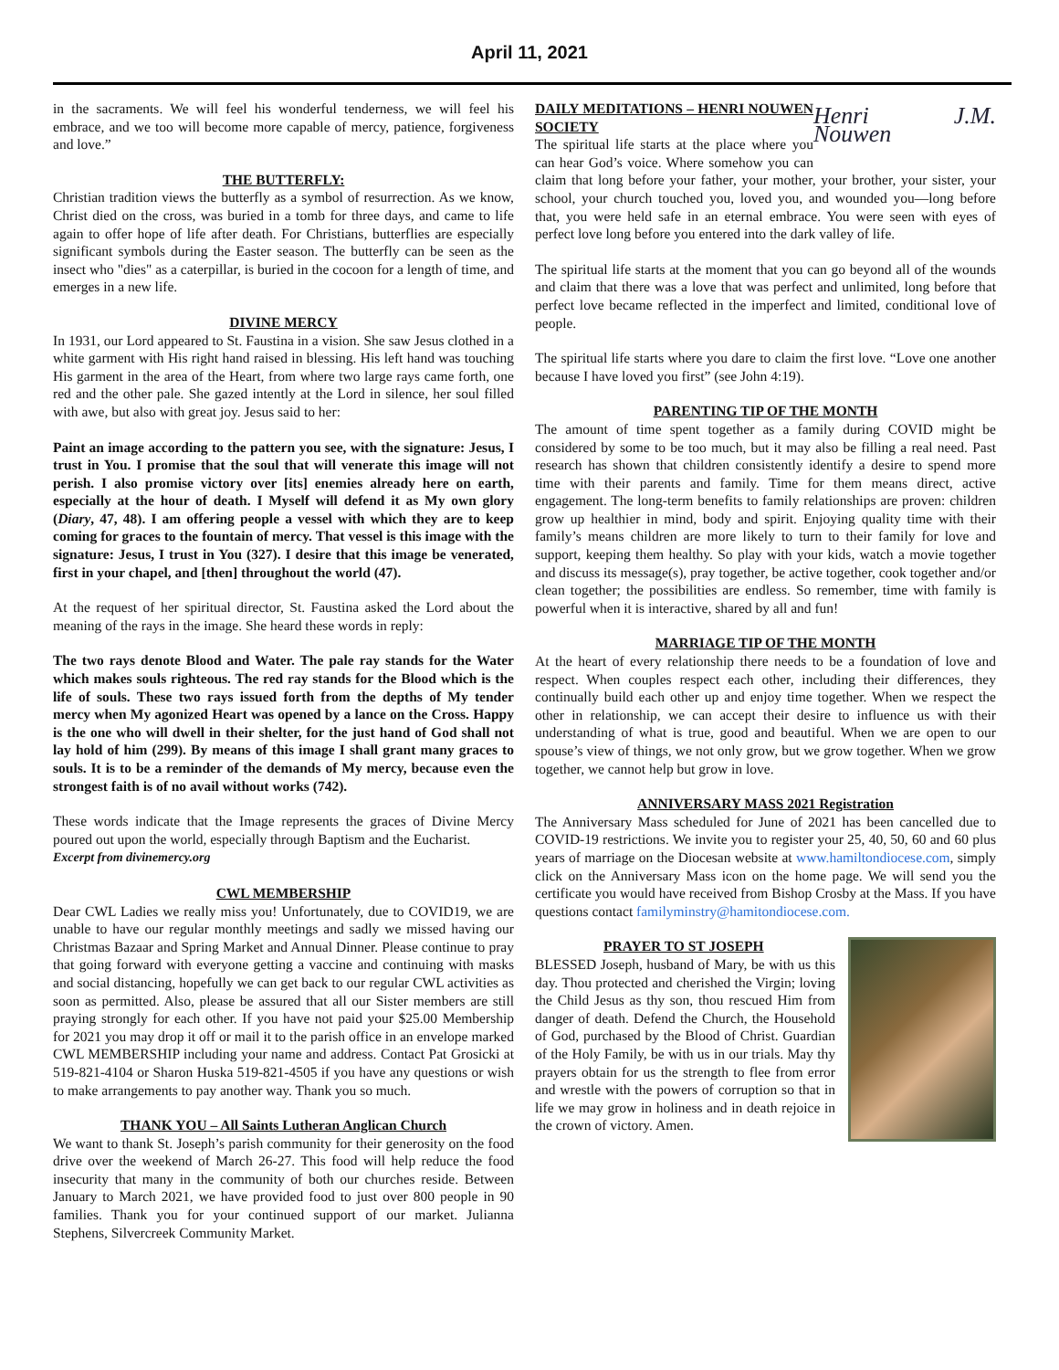April 11, 2021
in the sacraments. We will feel his wonderful tenderness, we will feel his embrace, and we too will become more capable of mercy, patience, forgiveness and love.”
THE BUTTERFLY:
Christian tradition views the butterfly as a symbol of resurrection. As we know, Christ died on the cross, was buried in a tomb for three days, and came to life again to offer hope of life after death. For Christians, butterflies are especially significant symbols during the Easter season. The butterfly can be seen as the insect who "dies" as a caterpillar, is buried in the cocoon for a length of time, and emerges in a new life.
DIVINE MERCY
In 1931, our Lord appeared to St. Faustina in a vision. She saw Jesus clothed in a white garment with His right hand raised in blessing. His left hand was touching His garment in the area of the Heart, from where two large rays came forth, one red and the other pale. She gazed intently at the Lord in silence, her soul filled with awe, but also with great joy. Jesus said to her:
Paint an image according to the pattern you see, with the signature: Jesus, I trust in You. I promise that the soul that will venerate this image will not perish. I also promise victory over [its] enemies already here on earth, especially at the hour of death. I Myself will defend it as My own glory (Diary, 47, 48). I am offering people a vessel with which they are to keep coming for graces to the fountain of mercy. That vessel is this image with the signature: Jesus, I trust in You (327). I desire that this image be venerated, first in your chapel, and [then] throughout the world (47).
At the request of her spiritual director, St. Faustina asked the Lord about the meaning of the rays in the image. She heard these words in reply:
The two rays denote Blood and Water. The pale ray stands for the Water which makes souls righteous. The red ray stands for the Blood which is the life of souls. These two rays issued forth from the depths of My tender mercy when My agonized Heart was opened by a lance on the Cross. Happy is the one who will dwell in their shelter, for the just hand of God shall not lay hold of him (299). By means of this image I shall grant many graces to souls. It is to be a reminder of the demands of My mercy, because even the strongest faith is of no avail without works (742).
These words indicate that the Image represents the graces of Divine Mercy poured out upon the world, especially through Baptism and the Eucharist.
Excerpt from divinemercy.org
CWL MEMBERSHIP
Dear CWL Ladies we really miss you! Unfortunately, due to COVID19, we are unable to have our regular monthly meetings and sadly we missed having our Christmas Bazaar and Spring Market and Annual Dinner. Please continue to pray that going forward with everyone getting a vaccine and continuing with masks and social distancing, hopefully we can get back to our regular CWL activities as soon as permitted. Also, please be assured that all our Sister members are still praying strongly for each other. If you have not paid your $25.00 Membership for 2021 you may drop it off or mail it to the parish office in an envelope marked CWL MEMBERSHIP including your name and address. Contact Pat Grosicki at 519-821-4104 or Sharon Huska 519-821-4505 if you have any questions or wish to make arrangements to pay another way. Thank you so much.
THANK YOU – All Saints Lutheran Anglican Church
We want to thank St. Joseph’s parish community for their generosity on the food drive over the weekend of March 26-27. This food will help reduce the food insecurity that many in the community of both our churches reside. Between January to March 2021, we have provided food to just over 800 people in 90 families. Thank you for your continued support of our market. Julianna Stephens, Silvercreek Community Market.
Henri J.M. Nouwen
DAILY MEDITATIONS – HENRI NOUWEN SOCIETY
The spiritual life starts at the place where you can hear God’s voice. Where somehow you can claim that long before your father, your mother, your brother, your sister, your school, your church touched you, loved you, and wounded you—long before that, you were held safe in an eternal embrace. You were seen with eyes of perfect love long before you entered into the dark valley of life.
The spiritual life starts at the moment that you can go beyond all of the wounds and claim that there was a love that was perfect and unlimited, long before that perfect love became reflected in the imperfect and limited, conditional love of people.
The spiritual life starts where you dare to claim the first love. “Love one another because I have loved you first” (see John 4:19).
PARENTING TIP OF THE MONTH
The amount of time spent together as a family during COVID might be considered by some to be too much, but it may also be filling a real need. Past research has shown that children consistently identify a desire to spend more time with their parents and family. Time for them means direct, active engagement. The long-term benefits to family relationships are proven: children grow up healthier in mind, body and spirit. Enjoying quality time with their family’s means children are more likely to turn to their family for love and support, keeping them healthy. So play with your kids, watch a movie together and discuss its message(s), pray together, be active together, cook together and/or clean together; the possibilities are endless. So remember, time with family is powerful when it is interactive, shared by all and fun!
MARRIAGE TIP OF THE MONTH
At the heart of every relationship there needs to be a foundation of love and respect. When couples respect each other, including their differences, they continually build each other up and enjoy time together. When we respect the other in relationship, we can accept their desire to influence us with their understanding of what is true, good and beautiful. When we are open to our spouse’s view of things, we not only grow, but we grow together. When we grow together, we cannot help but grow in love.
ANNIVERSARY MASS 2021 Registration
The Anniversary Mass scheduled for June of 2021 has been cancelled due to COVID-19 restrictions. We invite you to register your 25, 40, 50, 60 and 60 plus years of marriage on the Diocesan website at www.hamiltondiocese.com, simply click on the Anniversary Mass icon on the home page. We will send you the certificate you would have received from Bishop Crosby at the Mass. If you have questions contact familyminstry@hamitondiocese.com.
PRAYER TO ST JOSEPH
BLESSED Joseph, husband of Mary, be with us this day. Thou protected and cherished the Virgin; loving the Child Jesus as thy son, thou rescued Him from danger of death. Defend the Church, the Household of God, purchased by the Blood of Christ. Guardian of the Holy Family, be with us in our trials. May thy prayers obtain for us the strength to flee from error and wrestle with the powers of corruption so that in life we may grow in holiness and in death rejoice in the crown of victory. Amen.